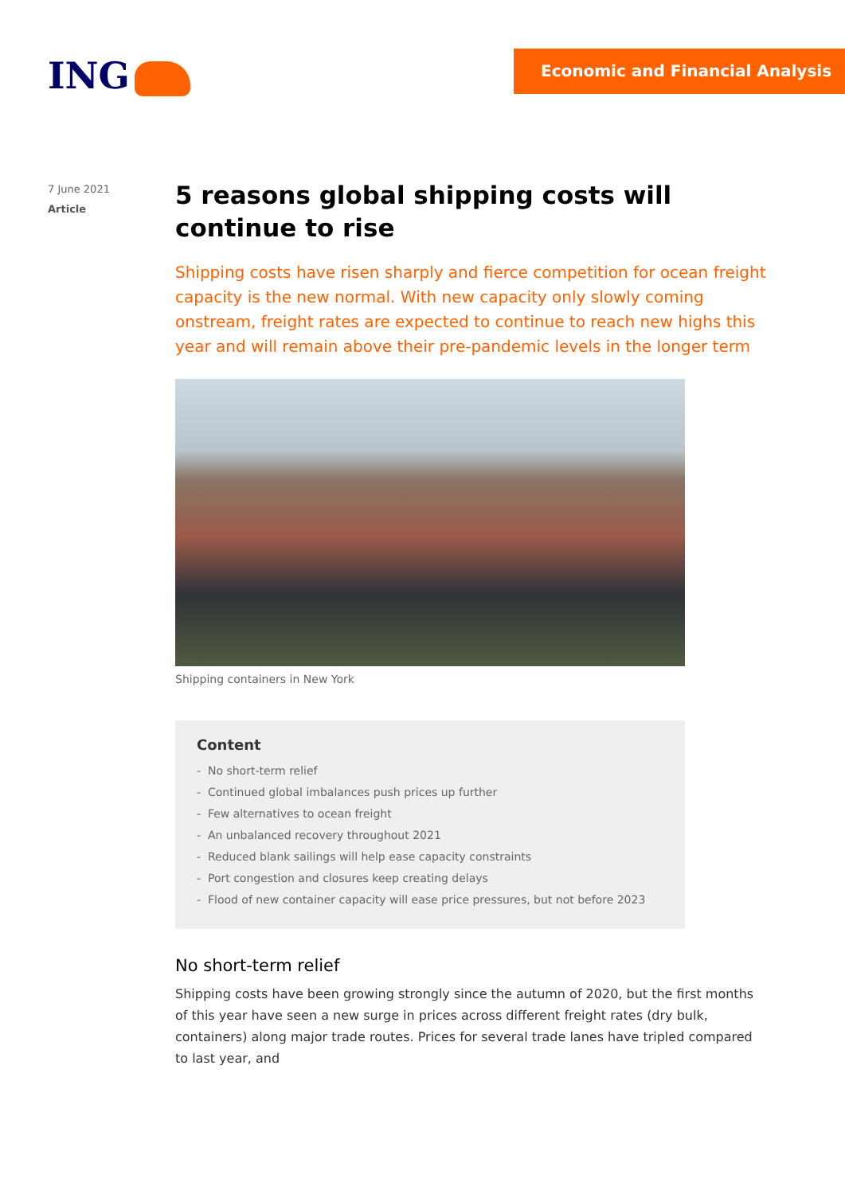ING Economic and Financial Analysis
7 June 2021
Article
5 reasons global shipping costs will continue to rise
Shipping costs have risen sharply and fierce competition for ocean freight capacity is the new normal. With new capacity only slowly coming onstream, freight rates are expected to continue to reach new highs this year and will remain above their pre-pandemic levels in the longer term
Shipping containers in New York
Content
- No short-term relief
- Continued global imbalances push prices up further
- Few alternatives to ocean freight
- An unbalanced recovery throughout 2021
- Reduced blank sailings will help ease capacity constraints
- Port congestion and closures keep creating delays
- Flood of new container capacity will ease price pressures, but not before 2023
No short-term relief
Shipping costs have been growing strongly since the autumn of 2020, but the first months of this year have seen a new surge in prices across different freight rates (dry bulk, containers) along major trade routes. Prices for several trade lanes have tripled compared to last year, and